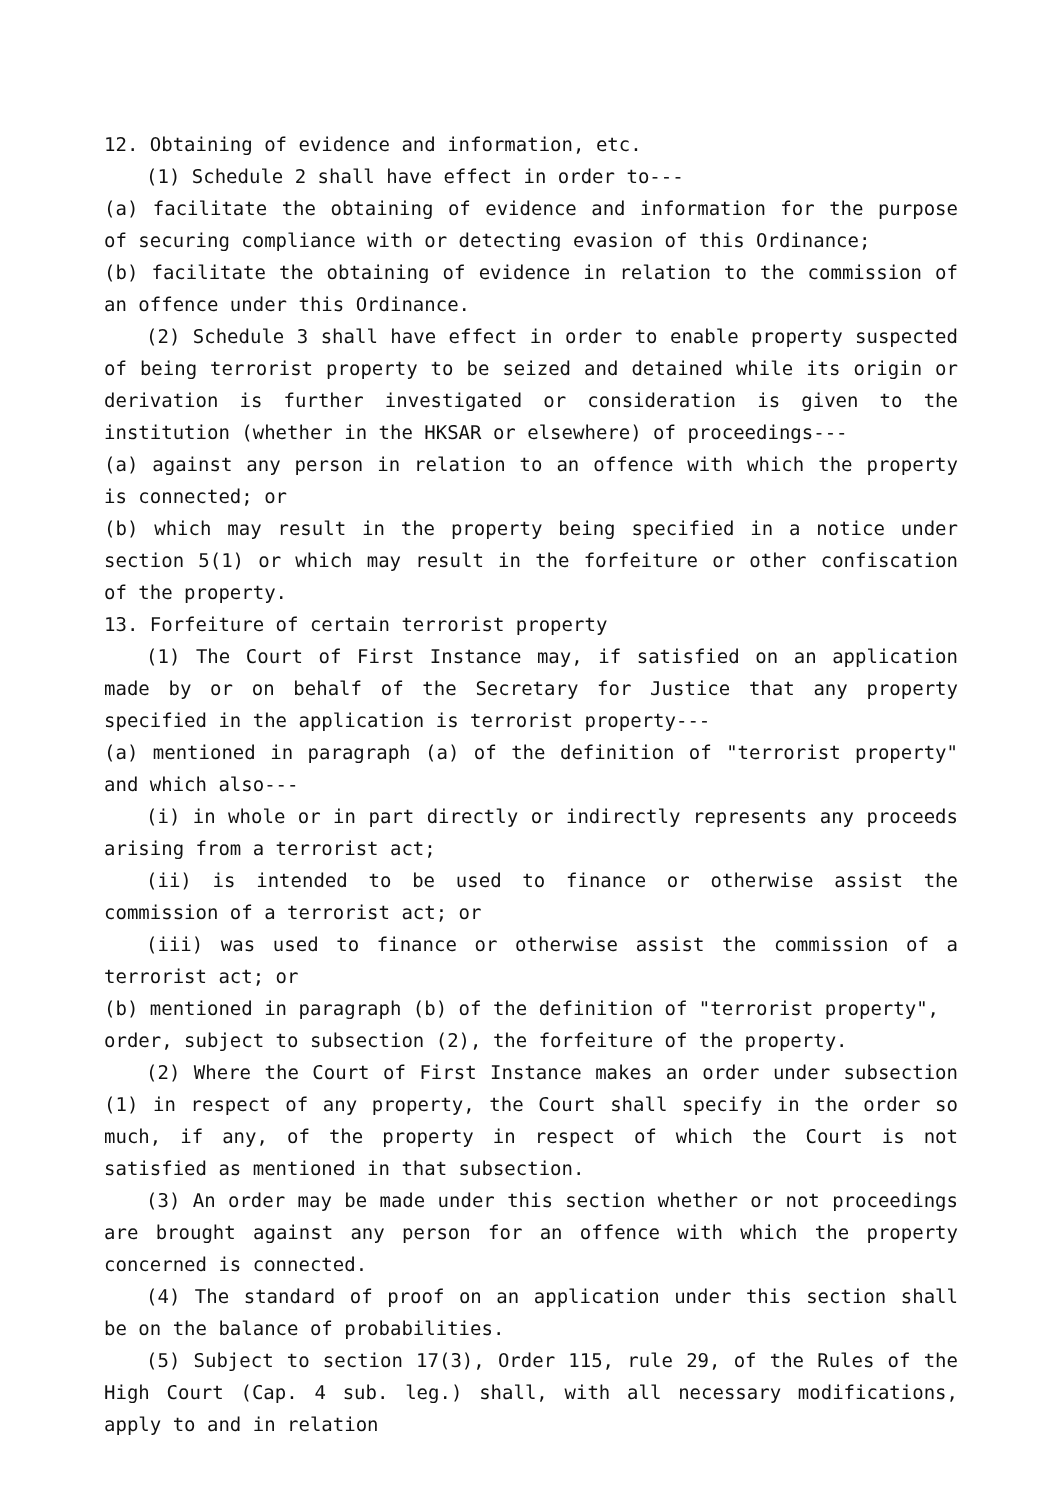12. Obtaining of evidence and information, etc.
(1) Schedule 2 shall have effect in order to---
(a) facilitate the obtaining of evidence and information for the purpose of securing compliance with or detecting evasion of this Ordinance;
(b) facilitate the obtaining of evidence in relation to the commission of an offence under this Ordinance.
(2) Schedule 3 shall have effect in order to enable property suspected of being terrorist property to be seized and detained while its origin or derivation is further investigated or consideration is given to the institution (whether in the HKSAR or elsewhere) of proceedings---
(a) against any person in relation to an offence with which the property is connected; or
(b) which may result in the property being specified in a notice under section 5(1) or which may result in the forfeiture or other confiscation of the property.
13. Forfeiture of certain terrorist property
(1) The Court of First Instance may, if satisfied on an application made by or on behalf of the Secretary for Justice that any property specified in the application is terrorist property---
(a) mentioned in paragraph (a) of the definition of "terrorist property" and which also---
(i) in whole or in part directly or indirectly represents any proceeds arising from a terrorist act;
(ii) is intended to be used to finance or otherwise assist the commission of a terrorist act; or
(iii) was used to finance or otherwise assist the commission of a terrorist act; or
(b) mentioned in paragraph (b) of the definition of "terrorist property",
order, subject to subsection (2), the forfeiture of the property.
(2) Where the Court of First Instance makes an order under subsection (1) in respect of any property, the Court shall specify in the order so much, if any, of the property in respect of which the Court is not satisfied as mentioned in that subsection.
(3) An order may be made under this section whether or not proceedings are brought against any person for an offence with which the property concerned is connected.
(4) The standard of proof on an application under this section shall be on the balance of probabilities.
(5) Subject to section 17(3), Order 115, rule 29, of the Rules of the High Court (Cap. 4 sub. leg.) shall, with all necessary modifications, apply to and in relation